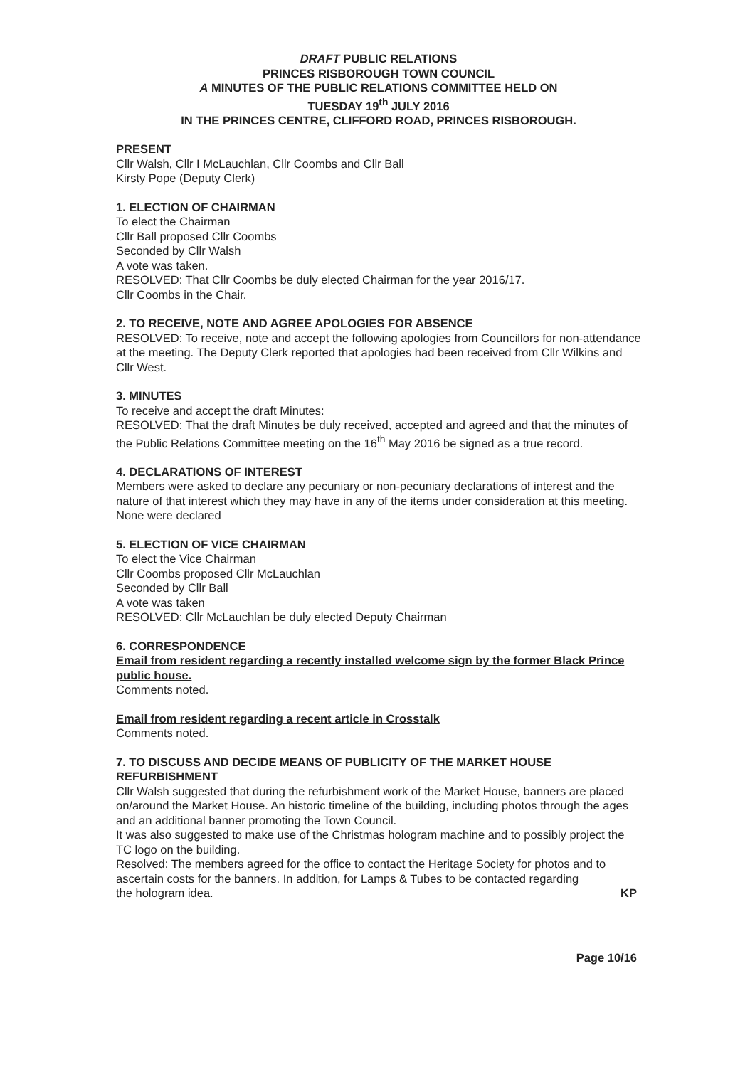DRAFT PUBLIC RELATIONS
PRINCES RISBOROUGH TOWN COUNCIL
A MINUTES OF THE PUBLIC RELATIONS COMMITTEE HELD ON
TUESDAY 19<sup>th</sup> JULY 2016
IN THE PRINCES CENTRE, CLIFFORD ROAD, PRINCES RISBOROUGH.
PRESENT
Cllr Walsh, Cllr I McLauchlan, Cllr Coombs and Cllr Ball
Kirsty Pope (Deputy Clerk)
1. ELECTION OF CHAIRMAN
To elect the Chairman
Cllr Ball proposed Cllr Coombs
Seconded by Cllr Walsh
A vote was taken.
RESOLVED: That Cllr Coombs be duly elected Chairman for the year 2016/17.
Cllr Coombs in the Chair.
2. TO RECEIVE, NOTE AND AGREE APOLOGIES FOR ABSENCE
RESOLVED: To receive, note and accept the following apologies from Councillors for non-attendance at the meeting. The Deputy Clerk reported that apologies had been received from Cllr Wilkins and Cllr West.
3. MINUTES
To receive and accept the draft Minutes:
RESOLVED: That the draft Minutes be duly received, accepted and agreed and that the minutes of the Public Relations Committee meeting on the 16<sup>th</sup> May 2016 be signed as a true record.
4. DECLARATIONS OF INTEREST
Members were asked to declare any pecuniary or non-pecuniary declarations of interest and the nature of that interest which they may have in any of the items under consideration at this meeting. None were declared
5. ELECTION OF VICE CHAIRMAN
To elect the Vice Chairman
Cllr Coombs proposed Cllr McLauchlan
Seconded by Cllr Ball
A vote was taken
RESOLVED: Cllr McLauchlan be duly elected Deputy Chairman
6. CORRESPONDENCE
Email from resident regarding a recently installed welcome sign by the former Black Prince public house.
Comments noted.
Email from resident regarding a recent article in Crosstalk
Comments noted.
7. TO DISCUSS AND DECIDE MEANS OF PUBLICITY OF THE MARKET HOUSE REFURBISHMENT
Cllr Walsh suggested that during the refurbishment work of the Market House, banners are placed on/around the Market House. An historic timeline of the building, including photos through the ages and an additional banner promoting the Town Council.
It was also suggested to make use of the Christmas hologram machine and to possibly project the TC logo on the building.
Resolved: The members agreed for the office to contact the Heritage Society for photos and to ascertain costs for the banners. In addition, for Lamps & Tubes to be contacted regarding
the hologram idea. KP
Page 10/16